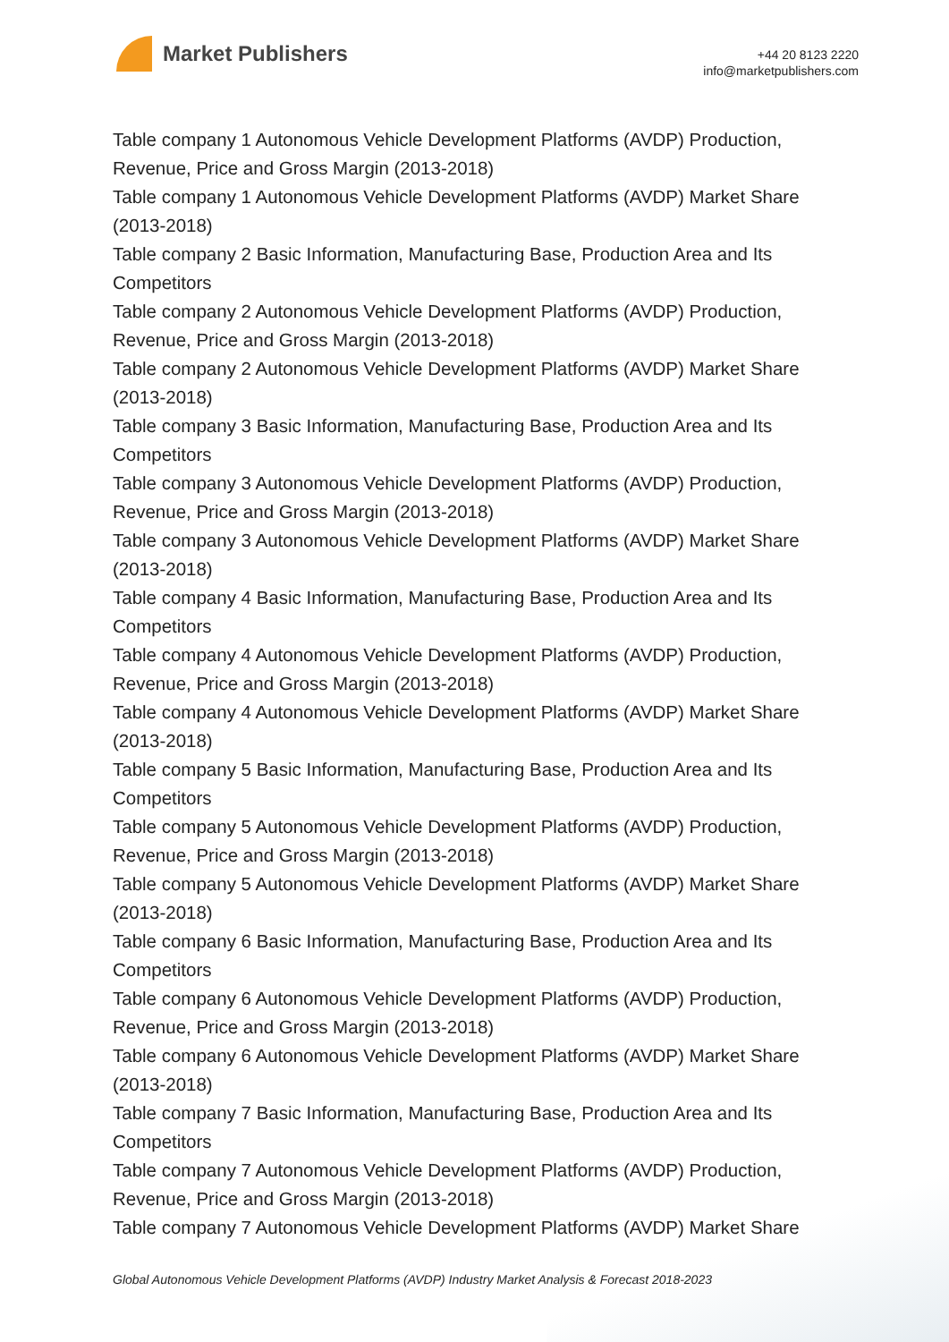Market Publishers
+44 20 8123 2220
info@marketpublishers.com
Table company 1 Autonomous Vehicle Development Platforms (AVDP) Production, Revenue, Price and Gross Margin (2013-2018)
Table company 1 Autonomous Vehicle Development Platforms (AVDP) Market Share (2013-2018)
Table company 2 Basic Information, Manufacturing Base, Production Area and Its Competitors
Table company 2 Autonomous Vehicle Development Platforms (AVDP) Production, Revenue, Price and Gross Margin (2013-2018)
Table company 2 Autonomous Vehicle Development Platforms (AVDP) Market Share (2013-2018)
Table company 3 Basic Information, Manufacturing Base, Production Area and Its Competitors
Table company 3 Autonomous Vehicle Development Platforms (AVDP) Production, Revenue, Price and Gross Margin (2013-2018)
Table company 3 Autonomous Vehicle Development Platforms (AVDP) Market Share (2013-2018)
Table company 4 Basic Information, Manufacturing Base, Production Area and Its Competitors
Table company 4 Autonomous Vehicle Development Platforms (AVDP) Production, Revenue, Price and Gross Margin (2013-2018)
Table company 4 Autonomous Vehicle Development Platforms (AVDP) Market Share (2013-2018)
Table company 5 Basic Information, Manufacturing Base, Production Area and Its Competitors
Table company 5 Autonomous Vehicle Development Platforms (AVDP) Production, Revenue, Price and Gross Margin (2013-2018)
Table company 5 Autonomous Vehicle Development Platforms (AVDP) Market Share (2013-2018)
Table company 6 Basic Information, Manufacturing Base, Production Area and Its Competitors
Table company 6 Autonomous Vehicle Development Platforms (AVDP) Production, Revenue, Price and Gross Margin (2013-2018)
Table company 6 Autonomous Vehicle Development Platforms (AVDP) Market Share (2013-2018)
Table company 7 Basic Information, Manufacturing Base, Production Area and Its Competitors
Table company 7 Autonomous Vehicle Development Platforms (AVDP) Production, Revenue, Price and Gross Margin (2013-2018)
Table company 7 Autonomous Vehicle Development Platforms (AVDP) Market Share
Global Autonomous Vehicle Development Platforms (AVDP) Industry Market Analysis & Forecast 2018-2023